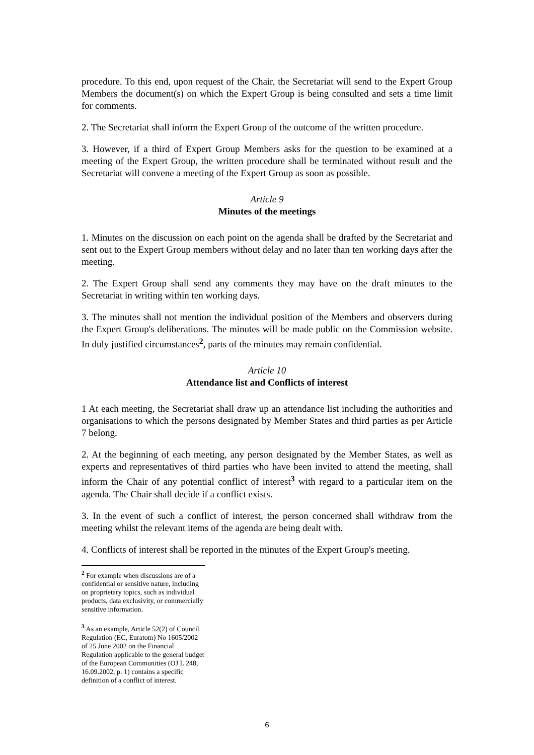procedure. To this end, upon request of the Chair, the Secretariat will send to the Expert Group Members the document(s) on which the Expert Group is being consulted and sets a time limit for comments.
2. The Secretariat shall inform the Expert Group of the outcome of the written procedure.
3. However, if a third of Expert Group Members asks for the question to be examined at a meeting of the Expert Group, the written procedure shall be terminated without result and the Secretariat will convene a meeting of the Expert Group as soon as possible.
Article 9
Minutes of the meetings
1. Minutes on the discussion on each point on the agenda shall be drafted by the Secretariat and sent out to the Expert Group members without delay and no later than ten working days after the meeting.
2. The Expert Group shall send any comments they may have on the draft minutes to the Secretariat in writing within ten working days.
3. The minutes shall not mention the individual position of the Members and observers during the Expert Group's deliberations. The minutes will be made public on the Commission website. In duly justified circumstances<sup>2</sup>, parts of the minutes may remain confidential.
Article 10
Attendance list and Conflicts of interest
1 At each meeting, the Secretariat shall draw up an attendance list including the authorities and organisations to which the persons designated by Member States and third parties as per Article 7 belong.
2. At the beginning of each meeting, any person designated by the Member States, as well as experts and representatives of third parties who have been invited to attend the meeting, shall inform the Chair of any potential conflict of interest<sup>3</sup> with regard to a particular item on the agenda. The Chair shall decide if a conflict exists.
3. In the event of such a conflict of interest, the person concerned shall withdraw from the meeting whilst the relevant items of the agenda are being dealt with.
4. Conflicts of interest shall be reported in the minutes of the Expert Group's meeting.
<sup>2</sup> For example when discussions are of a confidential or sensitive nature, including on proprietary topics, such as individual products, data exclusivity, or commercially sensitive information.
<sup>3</sup> As an example, Article 52(2) of Council Regulation (EC, Euratom) No 1605/2002 of 25 June 2002 on the Financial Regulation applicable to the general budget of the European Communities (OJ L 248, 16.09.2002, p. 1) contains a specific definition of a conflict of interest.
6